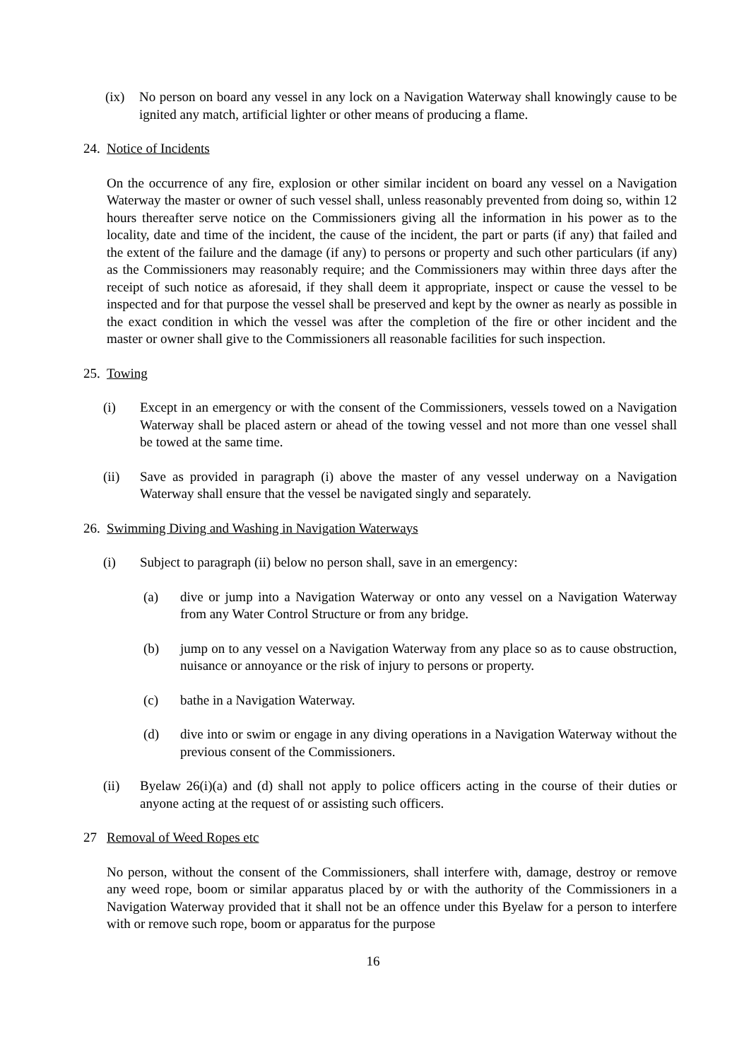(ix) No person on board any vessel in any lock on a Navigation Waterway shall knowingly cause to be ignited any match, artificial lighter or other means of producing a flame.
24. Notice of Incidents
On the occurrence of any fire, explosion or other similar incident on board any vessel on a Navigation Waterway the master or owner of such vessel shall, unless reasonably prevented from doing so, within 12 hours thereafter serve notice on the Commissioners giving all the information in his power as to the locality, date and time of the incident, the cause of the incident, the part or parts (if any) that failed and the extent of the failure and the damage (if any) to persons or property and such other particulars (if any) as the Commissioners may reasonably require; and the Commissioners may within three days after the receipt of such notice as aforesaid, if they shall deem it appropriate, inspect or cause the vessel to be inspected and for that purpose the vessel shall be preserved and kept by the owner as nearly as possible in the exact condition in which the vessel was after the completion of the fire or other incident and the master or owner shall give to the Commissioners all reasonable facilities for such inspection.
25. Towing
(i) Except in an emergency or with the consent of the Commissioners, vessels towed on a Navigation Waterway shall be placed astern or ahead of the towing vessel and not more than one vessel shall be towed at the same time.
(ii) Save as provided in paragraph (i) above the master of any vessel underway on a Navigation Waterway shall ensure that the vessel be navigated singly and separately.
26. Swimming Diving and Washing in Navigation Waterways
(i) Subject to paragraph (ii) below no person shall, save in an emergency:
(a) dive or jump into a Navigation Waterway or onto any vessel on a Navigation Waterway from any Water Control Structure or from any bridge.
(b) jump on to any vessel on a Navigation Waterway from any place so as to cause obstruction, nuisance or annoyance or the risk of injury to persons or property.
(c) bathe in a Navigation Waterway.
(d) dive into or swim or engage in any diving operations in a Navigation Waterway without the previous consent of the Commissioners.
(ii) Byelaw 26(i)(a) and (d) shall not apply to police officers acting in the course of their duties or anyone acting at the request of or assisting such officers.
27 Removal of Weed Ropes etc
No person, without the consent of the Commissioners, shall interfere with, damage, destroy or remove any weed rope, boom or similar apparatus placed by or with the authority of the Commissioners in a Navigation Waterway provided that it shall not be an offence under this Byelaw for a person to interfere with or remove such rope, boom or apparatus for the purpose
16